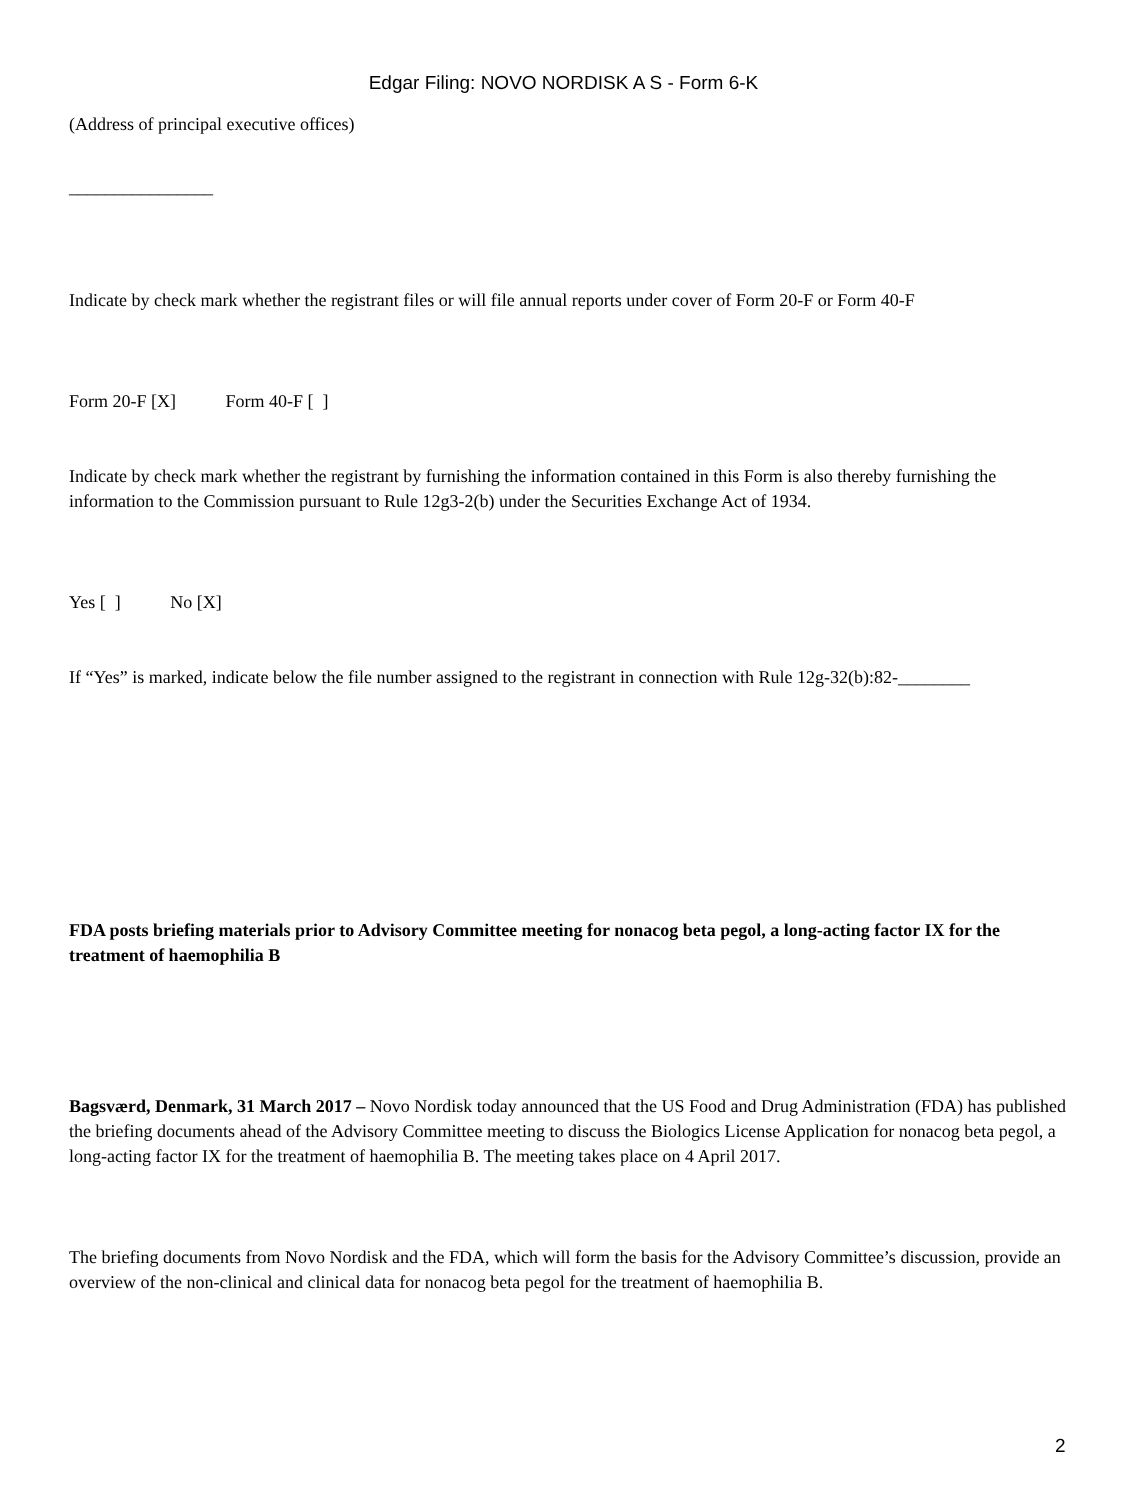Edgar Filing: NOVO NORDISK A S - Form 6-K
(Address of principal executive offices)
________________
Indicate by check mark whether the registrant files or will file annual reports under cover of Form 20-F or Form 40-F
Form 20-F [X] Form 40-F [ ]
Indicate by check mark whether the registrant by furnishing the information contained in this Form is also thereby furnishing the information to the Commission pursuant to Rule 12g3-2(b) under the Securities Exchange Act of 1934.
Yes [ ] No [X]
If “Yes” is marked, indicate below the file number assigned to the registrant in connection with Rule 12g-32(b):82-________
FDA posts briefing materials prior to Advisory Committee meeting for nonacog beta pegol, a long-acting factor IX for the treatment of haemophilia B
Bagsværd, Denmark, 31 March 2017 – Novo Nordisk today announced that the US Food and Drug Administration (FDA) has published the briefing documents ahead of the Advisory Committee meeting to discuss the Biologics License Application for nonacog beta pegol, a long-acting factor IX for the treatment of haemophilia B. The meeting takes place on 4 April 2017.
The briefing documents from Novo Nordisk and the FDA, which will form the basis for the Advisory Committee’s discussion, provide an overview of the non-clinical and clinical data for nonacog beta pegol for the treatment of haemophilia B.
2